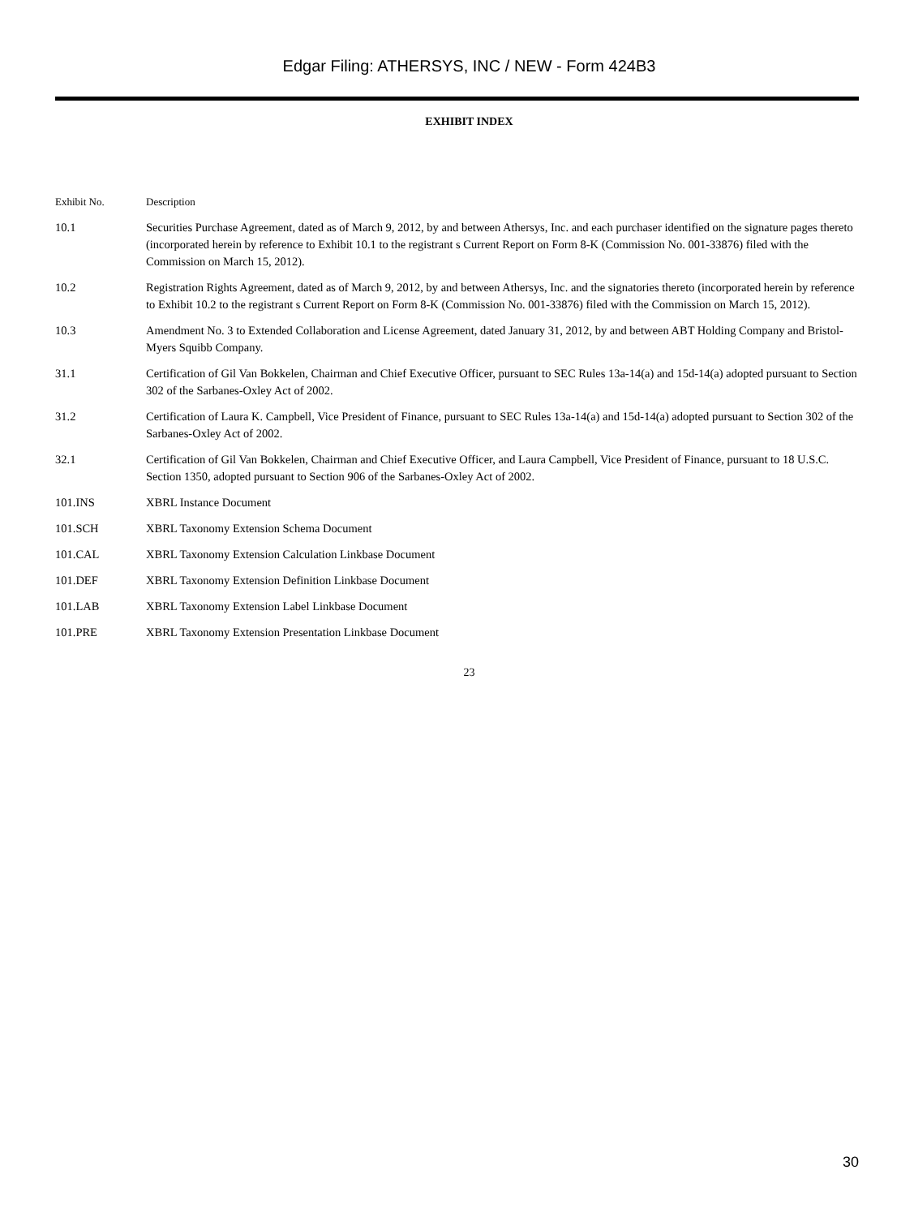Edgar Filing: ATHERSYS, INC / NEW - Form 424B3
EXHIBIT INDEX
| Exhibit No. | Description |
| --- | --- |
| 10.1 | Securities Purchase Agreement, dated as of March 9, 2012, by and between Athersys, Inc. and each purchaser identified on the signature pages thereto (incorporated herein by reference to Exhibit 10.1 to the registrant s Current Report on Form 8-K (Commission No. 001-33876) filed with the Commission on March 15, 2012). |
| 10.2 | Registration Rights Agreement, dated as of March 9, 2012, by and between Athersys, Inc. and the signatories thereto (incorporated herein by reference to Exhibit 10.2 to the registrant s Current Report on Form 8-K (Commission No. 001-33876) filed with the Commission on March 15, 2012). |
| 10.3 | Amendment No. 3 to Extended Collaboration and License Agreement, dated January 31, 2012, by and between ABT Holding Company and Bristol-Myers Squibb Company. |
| 31.1 | Certification of Gil Van Bokkelen, Chairman and Chief Executive Officer, pursuant to SEC Rules 13a-14(a) and 15d-14(a) adopted pursuant to Section 302 of the Sarbanes-Oxley Act of 2002. |
| 31.2 | Certification of Laura K. Campbell, Vice President of Finance, pursuant to SEC Rules 13a-14(a) and 15d-14(a) adopted pursuant to Section 302 of the Sarbanes-Oxley Act of 2002. |
| 32.1 | Certification of Gil Van Bokkelen, Chairman and Chief Executive Officer, and Laura Campbell, Vice President of Finance, pursuant to 18 U.S.C. Section 1350, adopted pursuant to Section 906 of the Sarbanes-Oxley Act of 2002. |
| 101.INS | XBRL Instance Document |
| 101.SCH | XBRL Taxonomy Extension Schema Document |
| 101.CAL | XBRL Taxonomy Extension Calculation Linkbase Document |
| 101.DEF | XBRL Taxonomy Extension Definition Linkbase Document |
| 101.LAB | XBRL Taxonomy Extension Label Linkbase Document |
| 101.PRE | XBRL Taxonomy Extension Presentation Linkbase Document |
23
30